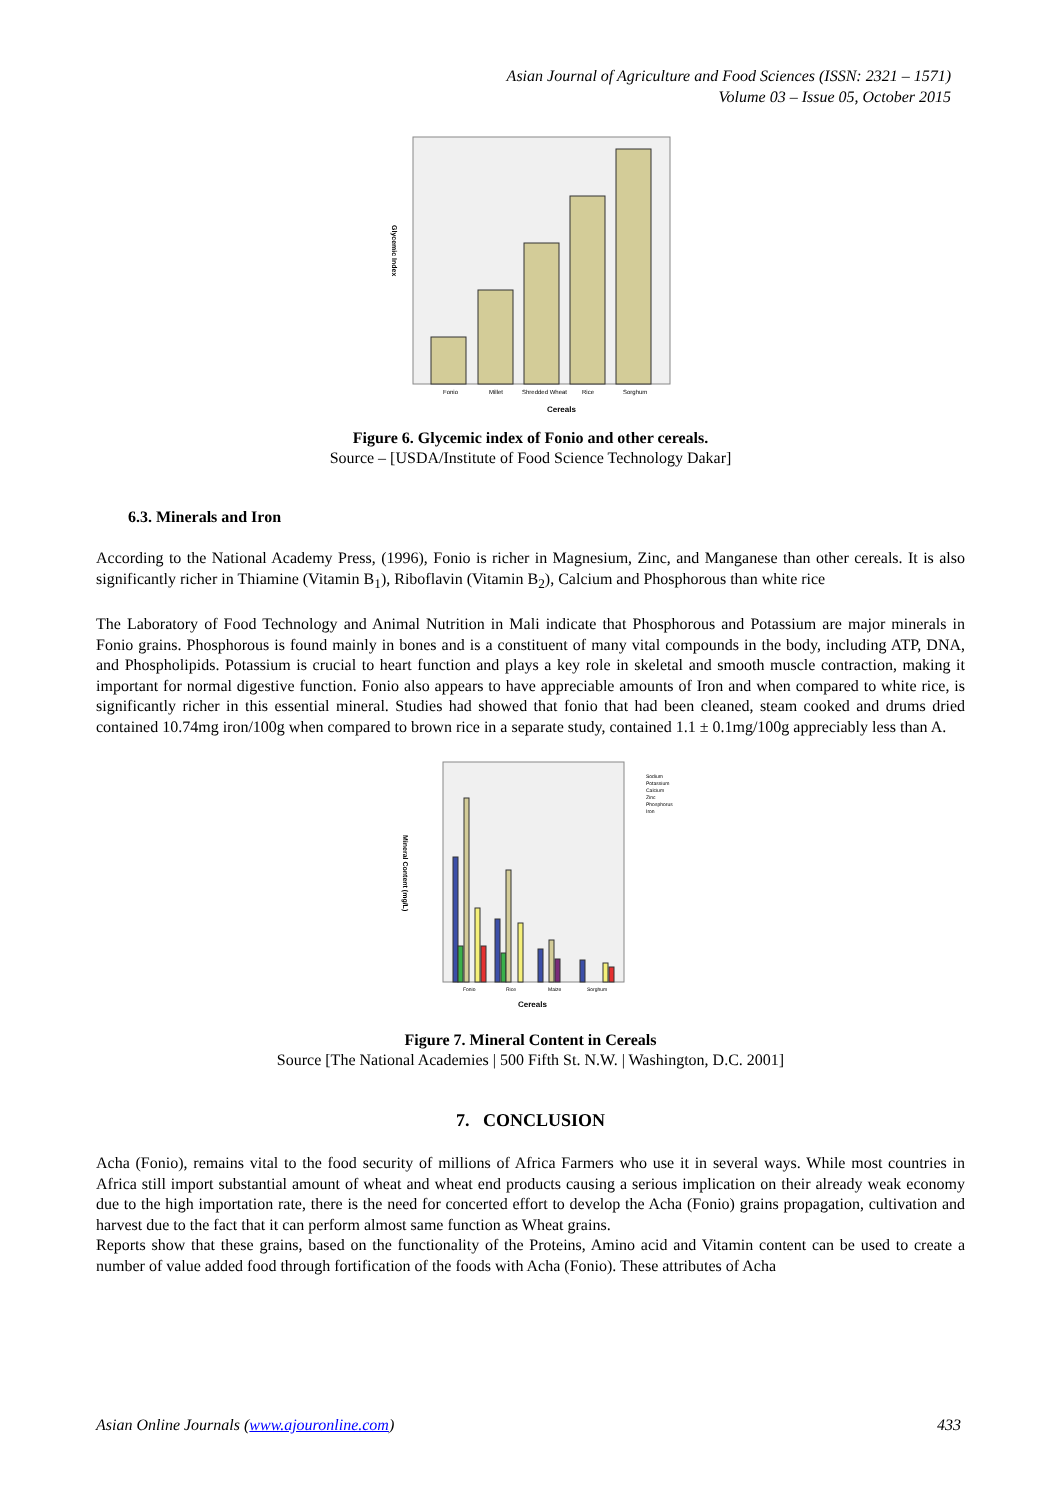Asian Journal of Agriculture and Food Sciences (ISSN: 2321 – 1571)
Volume 03 – Issue 05, October 2015
Fonio
Millet
Shredded Wheat
Rice
Sorghum
Cereals
Glycemic Index
Figure 6. Glycemic index of Fonio and other cereals.
Source – [USDA/Institute of Food Science Technology Dakar]
6.3. Minerals and Iron
According to the National Academy Press, (1996), Fonio is richer in Magnesium, Zinc, and Manganese than other cereals. It is also significantly richer in Thiamine (Vitamin B<sub>1</sub>), Riboflavin (Vitamin B<sub>2</sub>), Calcium and Phosphorous than white rice
The Laboratory of Food Technology and Animal Nutrition in Mali indicate that Phosphorous and Potassium are major minerals in Fonio grains. Phosphorous is found mainly in bones and is a constituent of many vital compounds in the body, including ATP, DNA, and Phospholipids. Potassium is crucial to heart function and plays a key role in skeletal and smooth muscle contraction, making it important for normal digestive function. Fonio also appears to have appreciable amounts of Iron and when compared to white rice, is significantly richer in this essential mineral. Studies had showed that fonio that had been cleaned, steam cooked and drums dried contained 10.74mg iron/100g when compared to brown rice in a separate study, contained 1.1 ± 0.1mg/100g appreciably less than A.
Sodium
Potassium
Calcium
Zinc
Phosphorus
Iron
Fonio
Rice
Maize
Sorghum
Cereals
Mineral Content (mg/L)
Figure 7. Mineral Content in Cereals
Source [The National Academies | 500 Fifth St. N.W. | Washington, D.C. 2001]
7. CONCLUSION
Acha (Fonio), remains vital to the food security of millions of Africa Farmers who use it in several ways. While most countries in Africa still import substantial amount of wheat and wheat end products causing a serious implication on their already weak economy due to the high importation rate, there is the need for concerted effort to develop the Acha (Fonio) grains propagation, cultivation and harvest due to the fact that it can perform almost same function as Wheat grains.
Reports show that these grains, based on the functionality of the Proteins, Amino acid and Vitamin content can be used to create a number of value added food through fortification of the foods with Acha (Fonio). These attributes of Acha
Asian Online Journals (www.ajouronline.com) 433